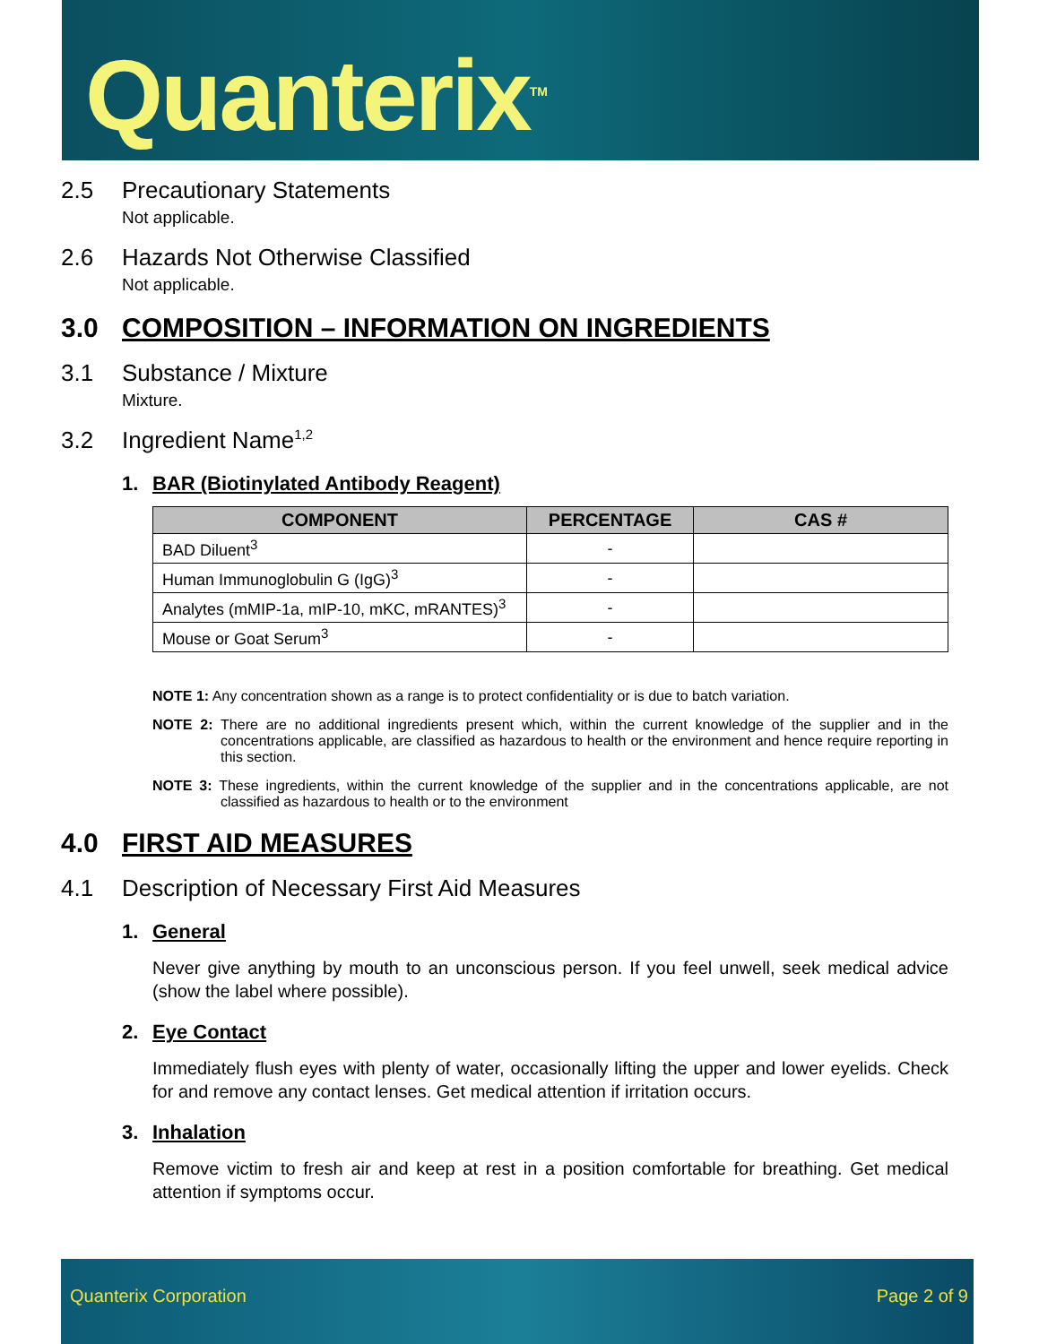Quanterix<sup>TM</sup>
2.5 Precautionary Statements
Not applicable.
2.6 Hazards Not Otherwise Classified
Not applicable.
3.0 COMPOSITION – INFORMATION ON INGREDIENTS
3.1 Substance / Mixture
Mixture.
3.2 Ingredient Name<sup>1,2</sup>
1. BAR (Biotinylated Antibody Reagent)
| COMPONENT | PERCENTAGE | CAS # |
| --- | --- | --- |
| BAD Diluent<sup>3</sup> | - | |
| Human Immunoglobulin G (IgG)<sup>3</sup> | - | |
| Analytes (mMIP-1a, mIP-10, mKC, mRANTES)<sup>3</sup> | - | |
| Mouse or Goat Serum<sup>3</sup> | - | |
NOTE 1: Any concentration shown as a range is to protect confidentiality or is due to batch variation.
NOTE 2: There are no additional ingredients present which, within the current knowledge of the supplier and in the concentrations applicable, are classified as hazardous to health or the environment and hence require reporting in this section.
NOTE 3: These ingredients, within the current knowledge of the supplier and in the concentrations applicable, are not classified as hazardous to health or to the environment
4.0 FIRST AID MEASURES
4.1 Description of Necessary First Aid Measures
1. General
Never give anything by mouth to an unconscious person. If you feel unwell, seek medical advice (show the label where possible).
2. Eye Contact
Immediately flush eyes with plenty of water, occasionally lifting the upper and lower eyelids. Check for and remove any contact lenses. Get medical attention if irritation occurs.
3. Inhalation
Remove victim to fresh air and keep at rest in a position comfortable for breathing. Get medical attention if symptoms occur.
Quanterix Corporation Page 2 of 9